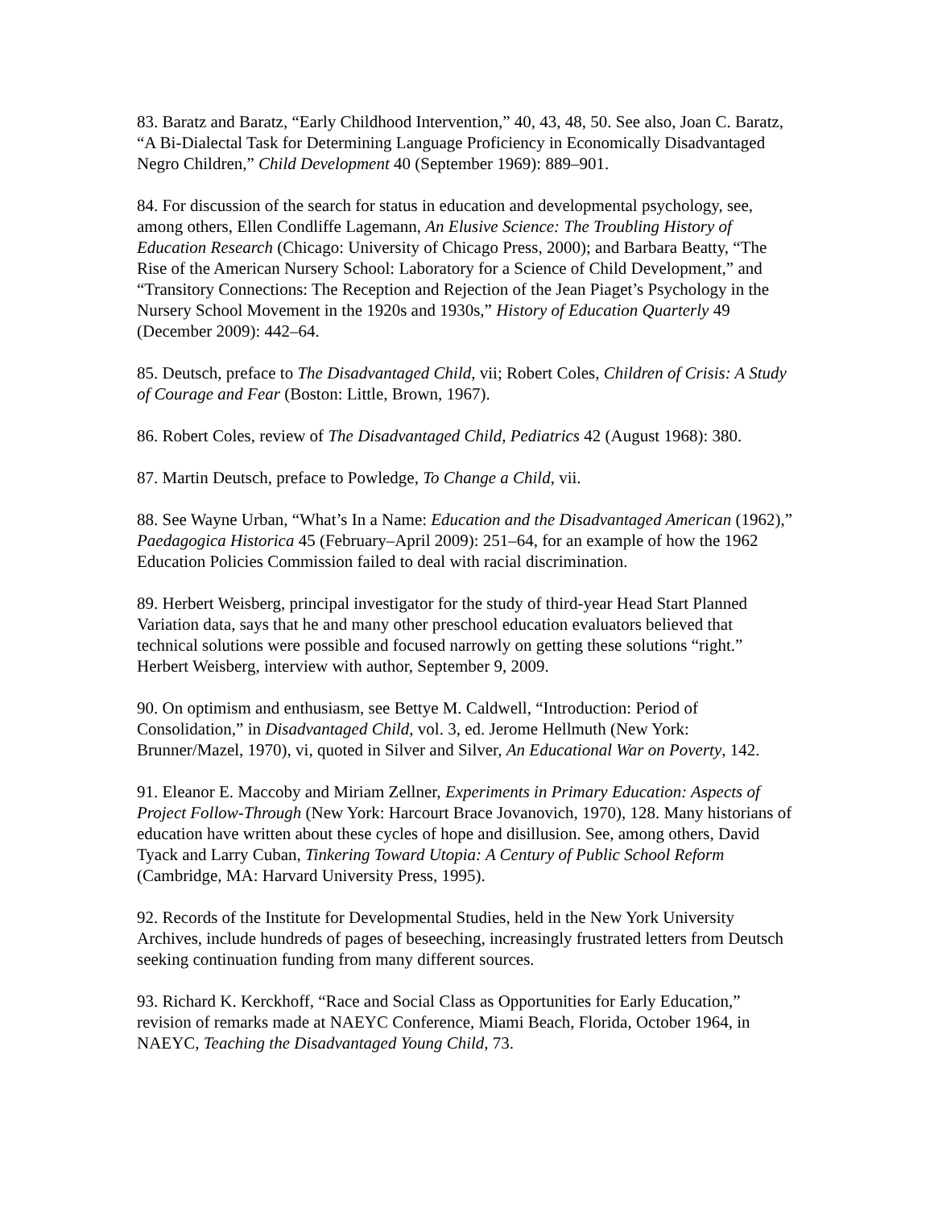83. Baratz and Baratz, “Early Childhood Intervention,” 40, 43, 48, 50. See also, Joan C. Baratz, “A Bi-Dialectal Task for Determining Language Proficiency in Economically Disadvantaged Negro Children,” Child Development 40 (September 1969): 889–901.
84. For discussion of the search for status in education and developmental psychology, see, among others, Ellen Condliffe Lagemann, An Elusive Science: The Troubling History of Education Research (Chicago: University of Chicago Press, 2000); and Barbara Beatty, “The Rise of the American Nursery School: Laboratory for a Science of Child Development,” and “Transitory Connections: The Reception and Rejection of the Jean Piaget’s Psychology in the Nursery School Movement in the 1920s and 1930s,” History of Education Quarterly 49 (December 2009): 442–64.
85. Deutsch, preface to The Disadvantaged Child, vii; Robert Coles, Children of Crisis: A Study of Courage and Fear (Boston: Little, Brown, 1967).
86. Robert Coles, review of The Disadvantaged Child, Pediatrics 42 (August 1968): 380.
87. Martin Deutsch, preface to Powledge, To Change a Child, vii.
88. See Wayne Urban, “What’s In a Name: Education and the Disadvantaged American (1962),” Paedagogica Historica 45 (February–April 2009): 251–64, for an example of how the 1962 Education Policies Commission failed to deal with racial discrimination.
89. Herbert Weisberg, principal investigator for the study of third-year Head Start Planned Variation data, says that he and many other preschool education evaluators believed that technical solutions were possible and focused narrowly on getting these solutions “right.” Herbert Weisberg, interview with author, September 9, 2009.
90. On optimism and enthusiasm, see Bettye M. Caldwell, “Introduction: Period of Consolidation,” in Disadvantaged Child, vol. 3, ed. Jerome Hellmuth (New York: Brunner/Mazel, 1970), vi, quoted in Silver and Silver, An Educational War on Poverty, 142.
91. Eleanor E. Maccoby and Miriam Zellner, Experiments in Primary Education: Aspects of Project Follow-Through (New York: Harcourt Brace Jovanovich, 1970), 128. Many historians of education have written about these cycles of hope and disillusion. See, among others, David Tyack and Larry Cuban, Tinkering Toward Utopia: A Century of Public School Reform (Cambridge, MA: Harvard University Press, 1995).
92. Records of the Institute for Developmental Studies, held in the New York University Archives, include hundreds of pages of beseeching, increasingly frustrated letters from Deutsch seeking continuation funding from many different sources.
93. Richard K. Kerckhoff, “Race and Social Class as Opportunities for Early Education,” revision of remarks made at NAEYC Conference, Miami Beach, Florida, October 1964, in NAEYC, Teaching the Disadvantaged Young Child, 73.